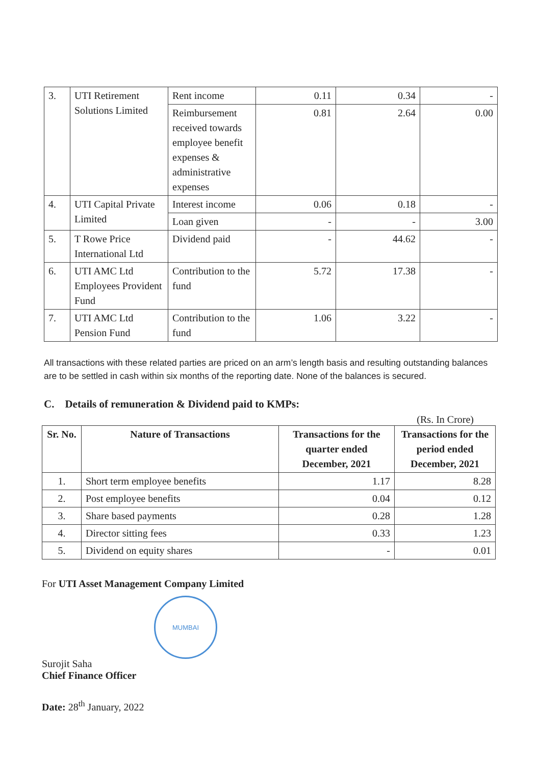| 3. | UTI Retirement Solutions Limited | Rent income | 0.11 | 0.34 | - |
| | | Reimbursement received towards employee benefit expenses & administrative expenses | 0.81 | 2.64 | 0.00 |
| 4. | UTI Capital Private Limited | Interest income | 0.06 | 0.18 | - |
| | | Loan given | - | - | 3.00 |
| 5. | T Rowe Price International Ltd | Dividend paid | - | 44.62 | - |
| 6. | UTI AMC Ltd Employees Provident Fund | Contribution to the fund | 5.72 | 17.38 | - |
| 7. | UTI AMC Ltd Pension Fund | Contribution to the fund | 1.06 | 3.22 | - |
All transactions with these related parties are priced on an arm’s length basis and resulting outstanding balances are to be settled in cash within six months of the reporting date. None of the balances is secured.
C. Details of remuneration & Dividend paid to KMPs:
(Rs. In Crore)
| Sr. No. | Nature of Transactions | Transactions for the quarter ended December, 2021 | Transactions for the period ended December, 2021 |
| --- | --- | --- | --- |
| 1. | Short term employee benefits | 1.17 | 8.28 |
| 2. | Post employee benefits | 0.04 | 0.12 |
| 3. | Share based payments | 0.28 | 1.28 |
| 4. | Director sitting fees | 0.33 | 1.23 |
| 5. | Dividend on equity shares | - | 0.01 |
For UTI Asset Management Company Limited
MUMBAI
Surojit Saha
Chief Finance Officer
Date: 28<sup>th</sup> January, 2022